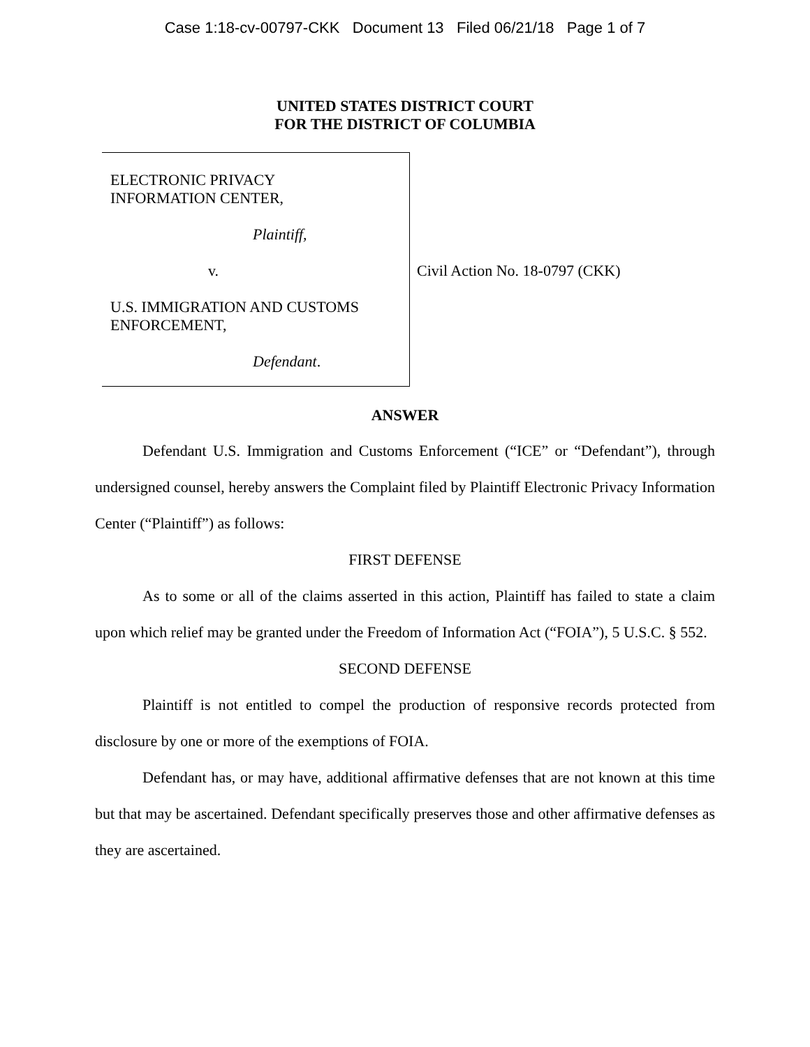Case 1:18-cv-00797-CKK Document 13 Filed 06/21/18 Page 1 of 7
UNITED STATES DISTRICT COURT
FOR THE DISTRICT OF COLUMBIA
ELECTRONIC PRIVACY
INFORMATION CENTER,
Plaintiff,
v.
U.S. IMMIGRATION AND CUSTOMS
ENFORCEMENT,
Defendant.
Civil Action No. 18-0797 (CKK)
ANSWER
Defendant U.S. Immigration and Customs Enforcement (“ICE” or “Defendant”), through undersigned counsel, hereby answers the Complaint filed by Plaintiff Electronic Privacy Information Center (“Plaintiff”) as follows:
FIRST DEFENSE
As to some or all of the claims asserted in this action, Plaintiff has failed to state a claim upon which relief may be granted under the Freedom of Information Act (“FOIA”), 5 U.S.C. § 552.
SECOND DEFENSE
Plaintiff is not entitled to compel the production of responsive records protected from disclosure by one or more of the exemptions of FOIA.
Defendant has, or may have, additional affirmative defenses that are not known at this time but that may be ascertained. Defendant specifically preserves those and other affirmative defenses as they are ascertained.